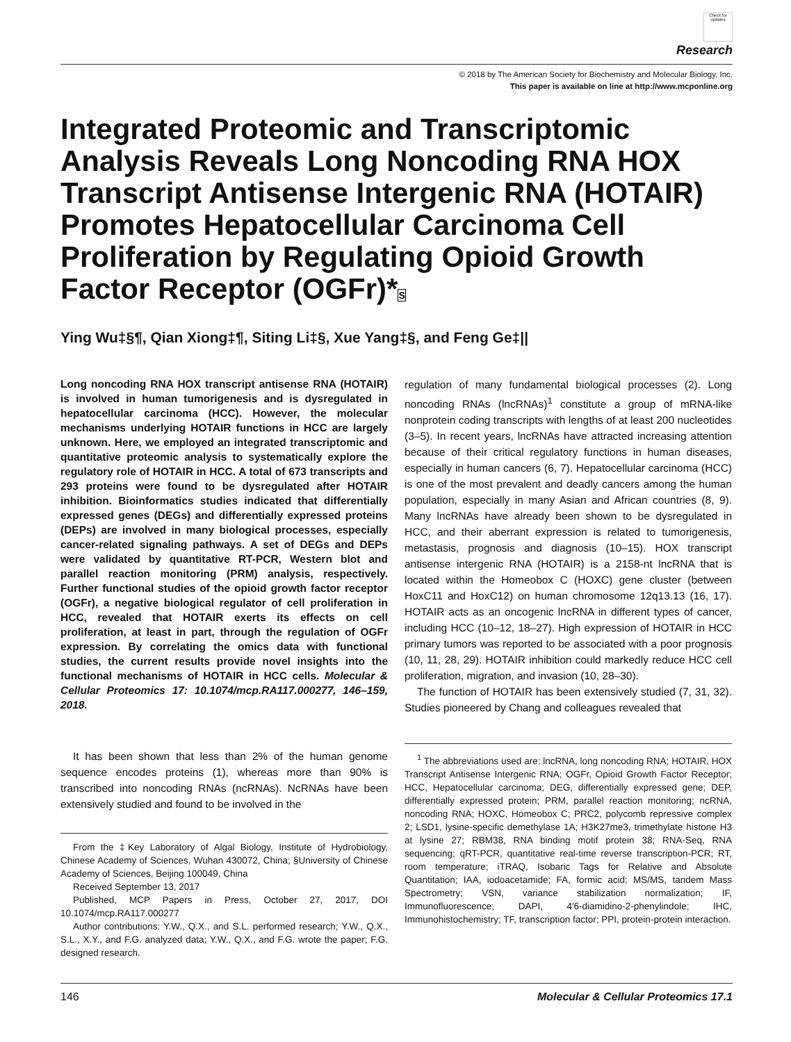Check for updates
Research
© 2018 by The American Society for Biochemistry and Molecular Biology, Inc.
This paper is available on line at http://www.mcponline.org
Integrated Proteomic and Transcriptomic Analysis Reveals Long Noncoding RNA HOX Transcript Antisense Intergenic RNA (HOTAIR) Promotes Hepatocellular Carcinoma Cell Proliferation by Regulating Opioid Growth Factor Receptor (OGFr)*S
Ying Wu‡§¶, Qian Xiong‡¶, Siting Li‡§, Xue Yang‡§, and Feng Ge‡||
Long noncoding RNA HOX transcript antisense RNA (HOTAIR) is involved in human tumorigenesis and is dysregulated in hepatocellular carcinoma (HCC). However, the molecular mechanisms underlying HOTAIR functions in HCC are largely unknown. Here, we employed an integrated transcriptomic and quantitative proteomic analysis to systematically explore the regulatory role of HOTAIR in HCC. A total of 673 transcripts and 293 proteins were found to be dysregulated after HOTAIR inhibition. Bioinformatics studies indicated that differentially expressed genes (DEGs) and differentially expressed proteins (DEPs) are involved in many biological processes, especially cancer-related signaling pathways. A set of DEGs and DEPs were validated by quantitative RT-PCR, Western blot and parallel reaction monitoring (PRM) analysis, respectively. Further functional studies of the opioid growth factor receptor (OGFr), a negative biological regulator of cell proliferation in HCC, revealed that HOTAIR exerts its effects on cell proliferation, at least in part, through the regulation of OGFr expression. By correlating the omics data with functional studies, the current results provide novel insights into the functional mechanisms of HOTAIR in HCC cells. Molecular & Cellular Proteomics 17: 10.1074/mcp.RA117.000277, 146–159, 2018.
It has been shown that less than 2% of the human genome sequence encodes proteins (1), whereas more than 90% is transcribed into noncoding RNAs (ncRNAs). NcRNAs have been extensively studied and found to be involved in the
From the ‡Key Laboratory of Algal Biology, Institute of Hydrobiology, Chinese Academy of Sciences, Wuhan 430072, China; §University of Chinese Academy of Sciences, Beijing 100049, China
Received September 13, 2017
Published, MCP Papers in Press, October 27, 2017, DOI 10.1074/mcp.RA117.000277
Author contributions: Y.W., Q.X., and S.L. performed research; Y.W., Q.X., S.L., X.Y., and F.G. analyzed data; Y.W., Q.X., and F.G. wrote the paper; F.G. designed research.
regulation of many fundamental biological processes (2). Long noncoding RNAs (lncRNAs)<sup>1</sup> constitute a group of mRNA-like nonprotein coding transcripts with lengths of at least 200 nucleotides (3–5). In recent years, lncRNAs have attracted increasing attention because of their critical regulatory functions in human diseases, especially in human cancers (6, 7). Hepatocellular carcinoma (HCC) is one of the most prevalent and deadly cancers among the human population, especially in many Asian and African countries (8, 9). Many lncRNAs have already been shown to be dysregulated in HCC, and their aberrant expression is related to tumorigenesis, metastasis, prognosis and diagnosis (10–15). HOX transcript antisense intergenic RNA (HOTAIR) is a 2158-nt lncRNA that is located within the Homeobox C (HOXC) gene cluster (between HoxC11 and HoxC12) on human chromosome 12q13.13 (16, 17). HOTAIR acts as an oncogenic lncRNA in different types of cancer, including HCC (10–12, 18–27). High expression of HOTAIR in HCC primary tumors was reported to be associated with a poor prognosis (10, 11, 28, 29). HOTAIR inhibition could markedly reduce HCC cell proliferation, migration, and invasion (10, 28–30).
The function of HOTAIR has been extensively studied (7, 31, 32). Studies pioneered by Chang and colleagues revealed that
<sup>1</sup> The abbreviations used are: lncRNA, long noncoding RNA; HOTAIR, HOX Transcript Antisense Intergenic RNA; OGFr, Opioid Growth Factor Receptor; HCC, Hepatocellular carcinoma; DEG, differentially expressed gene; DEP, differentially expressed protein; PRM, parallel reaction monitoring; ncRNA, noncoding RNA; HOXC, Homeobox C; PRC2, polycomb repressive complex 2; LSD1, lysine-specific demethylase 1A; H3K27me3, trimethylate histone H3 at lysine 27; RBM38, RNA binding motif protein 38; RNA-Seq, RNA sequencing; qRT-PCR, quantitative real-time reverse transcription-PCR; RT, room temperature; iTRAQ, Isobaric Tags for Relative and Absolute Quantitation; IAA, iodoacetamide; FA, formic acid; MS/MS, tandem Mass Spectrometry; VSN, variance stabilization normalization; IF, Immunofluorescence; DAPI, 4′6-diamidino-2-phenylindole; IHC, Immunohistochemistry; TF, transcription factor; PPI, protein-protein interaction.
146 Molecular & Cellular Proteomics 17.1